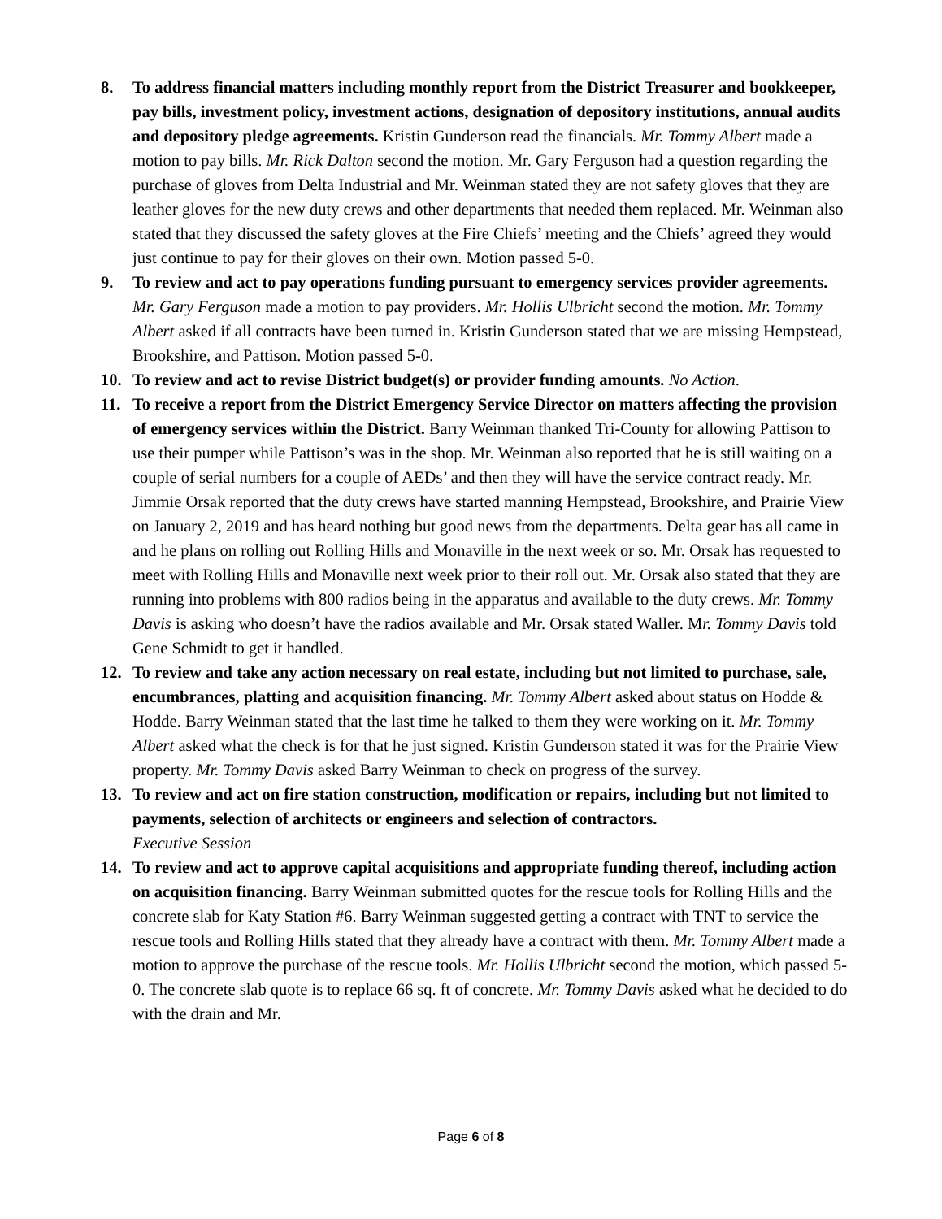8. To address financial matters including monthly report from the District Treasurer and bookkeeper, pay bills, investment policy, investment actions, designation of depository institutions, annual audits and depository pledge agreements. Kristin Gunderson read the financials. Mr. Tommy Albert made a motion to pay bills. Mr. Rick Dalton second the motion. Mr. Gary Ferguson had a question regarding the purchase of gloves from Delta Industrial and Mr. Weinman stated they are not safety gloves that they are leather gloves for the new duty crews and other departments that needed them replaced. Mr. Weinman also stated that they discussed the safety gloves at the Fire Chiefs’ meeting and the Chiefs’ agreed they would just continue to pay for their gloves on their own. Motion passed 5-0.
9. To review and act to pay operations funding pursuant to emergency services provider agreements. Mr. Gary Ferguson made a motion to pay providers. Mr. Hollis Ulbricht second the motion. Mr. Tommy Albert asked if all contracts have been turned in. Kristin Gunderson stated that we are missing Hempstead, Brookshire, and Pattison. Motion passed 5-0.
10. To review and act to revise District budget(s) or provider funding amounts. No Action.
11. To receive a report from the District Emergency Service Director on matters affecting the provision of emergency services within the District. Barry Weinman thanked Tri-County for allowing Pattison to use their pumper while Pattison’s was in the shop. Mr. Weinman also reported that he is still waiting on a couple of serial numbers for a couple of AEDs’ and then they will have the service contract ready. Mr. Jimmie Orsak reported that the duty crews have started manning Hempstead, Brookshire, and Prairie View on January 2, 2019 and has heard nothing but good news from the departments. Delta gear has all came in and he plans on rolling out Rolling Hills and Monaville in the next week or so. Mr. Orsak has requested to meet with Rolling Hills and Monaville next week prior to their roll out. Mr. Orsak also stated that they are running into problems with 800 radios being in the apparatus and available to the duty crews. Mr. Tommy Davis is asking who doesn’t have the radios available and Mr. Orsak stated Waller. Mr. Tommy Davis told Gene Schmidt to get it handled.
12. To review and take any action necessary on real estate, including but not limited to purchase, sale, encumbrances, platting and acquisition financing. Mr. Tommy Albert asked about status on Hodde & Hodde. Barry Weinman stated that the last time he talked to them they were working on it. Mr. Tommy Albert asked what the check is for that he just signed. Kristin Gunderson stated it was for the Prairie View property. Mr. Tommy Davis asked Barry Weinman to check on progress of the survey.
13. To review and act on fire station construction, modification or repairs, including but not limited to payments, selection of architects or engineers and selection of contractors.
Executive Session
14. To review and act to approve capital acquisitions and appropriate funding thereof, including action on acquisition financing. Barry Weinman submitted quotes for the rescue tools for Rolling Hills and the concrete slab for Katy Station #6. Barry Weinman suggested getting a contract with TNT to service the rescue tools and Rolling Hills stated that they already have a contract with them. Mr. Tommy Albert made a motion to approve the purchase of the rescue tools. Mr. Hollis Ulbricht second the motion, which passed 5-0. The concrete slab quote is to replace 66 sq. ft of concrete. Mr. Tommy Davis asked what he decided to do with the drain and Mr.
Page 6 of 8